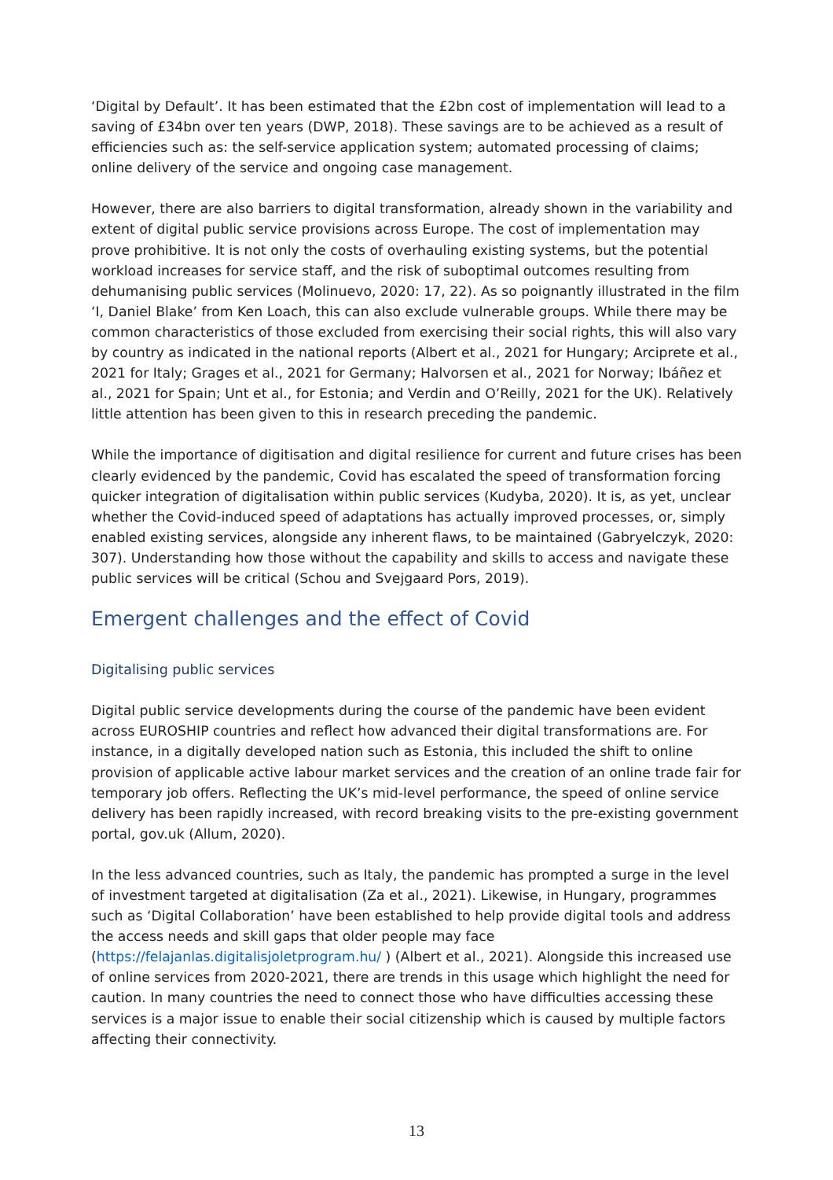‘Digital by Default’. It has been estimated that the £2bn cost of implementation will lead to a saving of £34bn over ten years (DWP, 2018). These savings are to be achieved as a result of efficiencies such as: the self-service application system; automated processing of claims; online delivery of the service and ongoing case management.
However, there are also barriers to digital transformation, already shown in the variability and extent of digital public service provisions across Europe. The cost of implementation may prove prohibitive. It is not only the costs of overhauling existing systems, but the potential workload increases for service staff, and the risk of suboptimal outcomes resulting from dehumanising public services (Molinuevo, 2020: 17, 22). As so poignantly illustrated in the film ‘I, Daniel Blake’ from Ken Loach, this can also exclude vulnerable groups. While there may be common characteristics of those excluded from exercising their social rights, this will also vary by country as indicated in the national reports (Albert et al., 2021 for Hungary; Arciprete et al., 2021 for Italy; Grages et al., 2021 for Germany; Halvorsen et al., 2021 for Norway; Ibáñez et al., 2021 for Spain; Unt et al., for Estonia; and Verdin and O’Reilly, 2021 for the UK). Relatively little attention has been given to this in research preceding the pandemic.
While the importance of digitisation and digital resilience for current and future crises has been clearly evidenced by the pandemic, Covid has escalated the speed of transformation forcing quicker integration of digitalisation within public services (Kudyba, 2020). It is, as yet, unclear whether the Covid-induced speed of adaptations has actually improved processes, or, simply enabled existing services, alongside any inherent flaws, to be maintained (Gabryelczyk, 2020: 307). Understanding how those without the capability and skills to access and navigate these public services will be critical (Schou and Svejgaard Pors, 2019).
Emergent challenges and the effect of Covid
Digitalising public services
Digital public service developments during the course of the pandemic have been evident across EUROSHIP countries and reflect how advanced their digital transformations are. For instance, in a digitally developed nation such as Estonia, this included the shift to online provision of applicable active labour market services and the creation of an online trade fair for temporary job offers. Reflecting the UK’s mid-level performance, the speed of online service delivery has been rapidly increased, with record breaking visits to the pre-existing government portal, gov.uk (Allum, 2020).
In the less advanced countries, such as Italy, the pandemic has prompted a surge in the level of investment targeted at digitalisation (Za et al., 2021). Likewise, in Hungary, programmes such as ‘Digital Collaboration’ have been established to help provide digital tools and address the access needs and skill gaps that older people may face (https://felajanlas.digitalisjoletprogram.hu/ ) (Albert et al., 2021). Alongside this increased use of online services from 2020-2021, there are trends in this usage which highlight the need for caution. In many countries the need to connect those who have difficulties accessing these services is a major issue to enable their social citizenship which is caused by multiple factors affecting their connectivity.
13